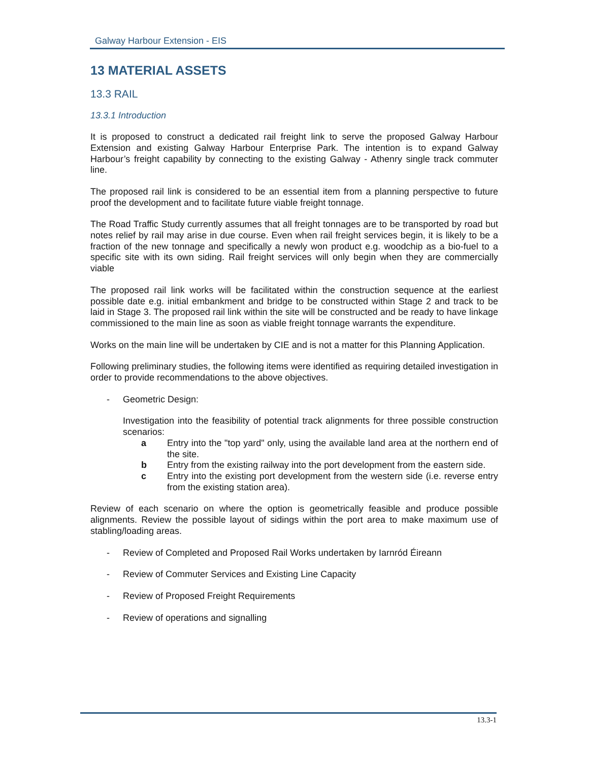Galway Harbour Extension - EIS
13 MATERIAL ASSETS
13.3 RAIL
13.3.1 Introduction
It is proposed to construct a dedicated rail freight link to serve the proposed Galway Harbour Extension and existing Galway Harbour Enterprise Park. The intention is to expand Galway Harbour’s freight capability by connecting to the existing Galway - Athenry single track commuter line.
The proposed rail link is considered to be an essential item from a planning perspective to future proof the development and to facilitate future viable freight tonnage.
The Road Traffic Study currently assumes that all freight tonnages are to be transported by road but notes relief by rail may arise in due course. Even when rail freight services begin, it is likely to be a fraction of the new tonnage and specifically a newly won product e.g. woodchip as a bio-fuel to a specific site with its own siding. Rail freight services will only begin when they are commercially viable
The proposed rail link works will be facilitated within the construction sequence at the earliest possible date e.g. initial embankment and bridge to be constructed within Stage 2 and track to be laid in Stage 3. The proposed rail link within the site will be constructed and be ready to have linkage commissioned to the main line as soon as viable freight tonnage warrants the expenditure.
Works on the main line will be undertaken by CIE and is not a matter for this Planning Application.
Following preliminary studies, the following items were identified as requiring detailed investigation in order to provide recommendations to the above objectives.
- Geometric Design:
Investigation into the feasibility of potential track alignments for three possible construction scenarios:
a Entry into the "top yard" only, using the available land area at the northern end of the site.
b Entry from the existing railway into the port development from the eastern side.
c Entry into the existing port development from the western side (i.e. reverse entry from the existing station area).
Review of each scenario on where the option is geometrically feasible and produce possible alignments. Review the possible layout of sidings within the port area to make maximum use of stabling/loading areas.
- Review of Completed and Proposed Rail Works undertaken by Iarnród Éireann
- Review of Commuter Services and Existing Line Capacity
- Review of Proposed Freight Requirements
- Review of operations and signalling
13.3-1